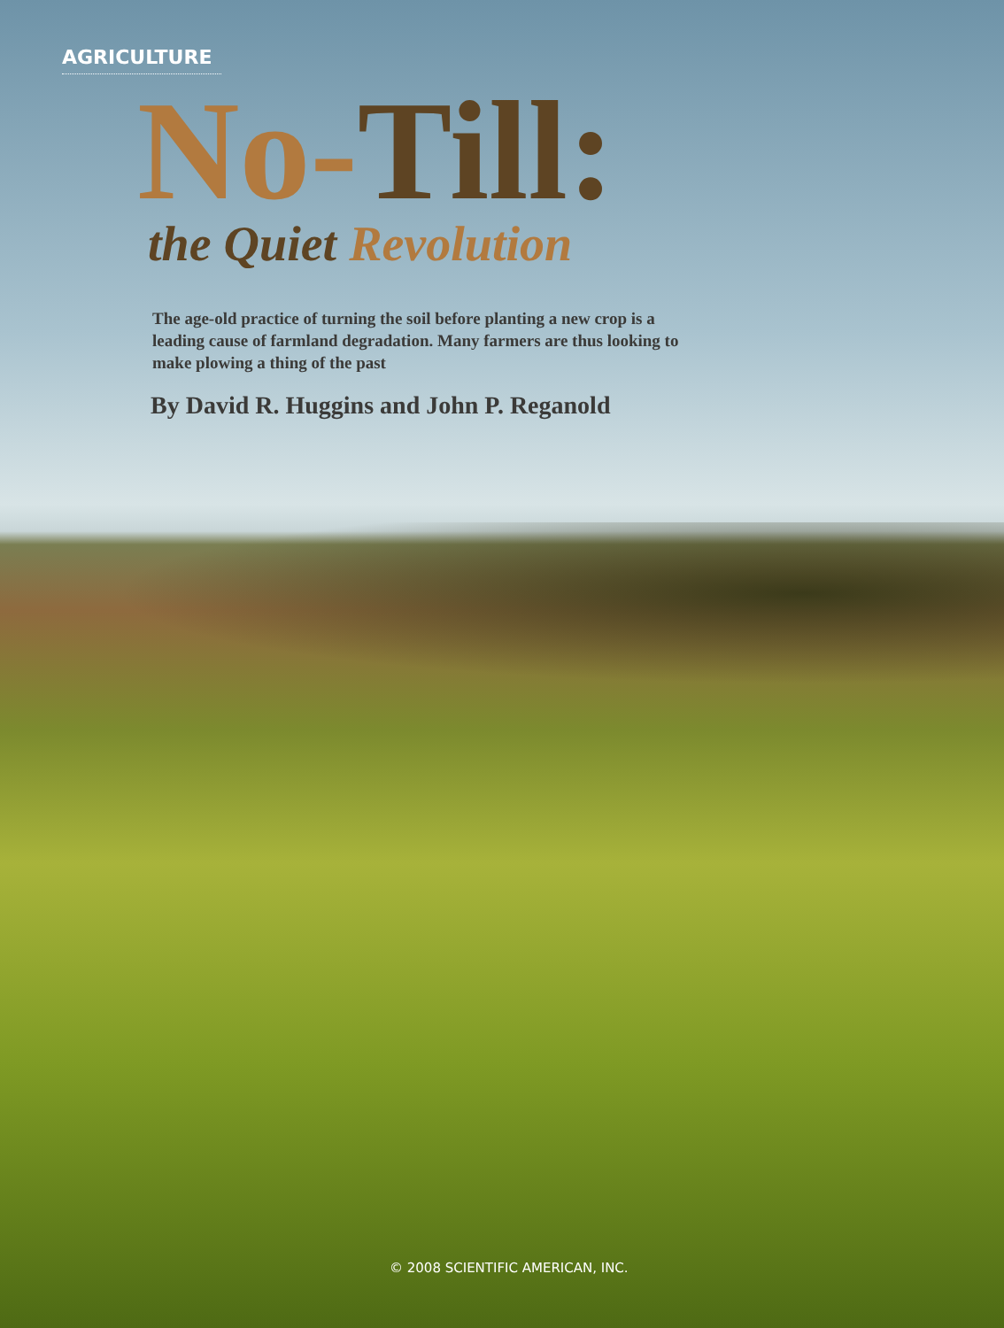AGRICULTURE
No-Till:
the Quiet Revolution
The age-old practice of turning the soil before planting a new crop is a leading cause of farmland degradation. Many farmers are thus looking to make plowing a thing of the past
By David R. Huggins and John P. Reganold
© 2008 SCIENTIFIC AMERICAN, INC.